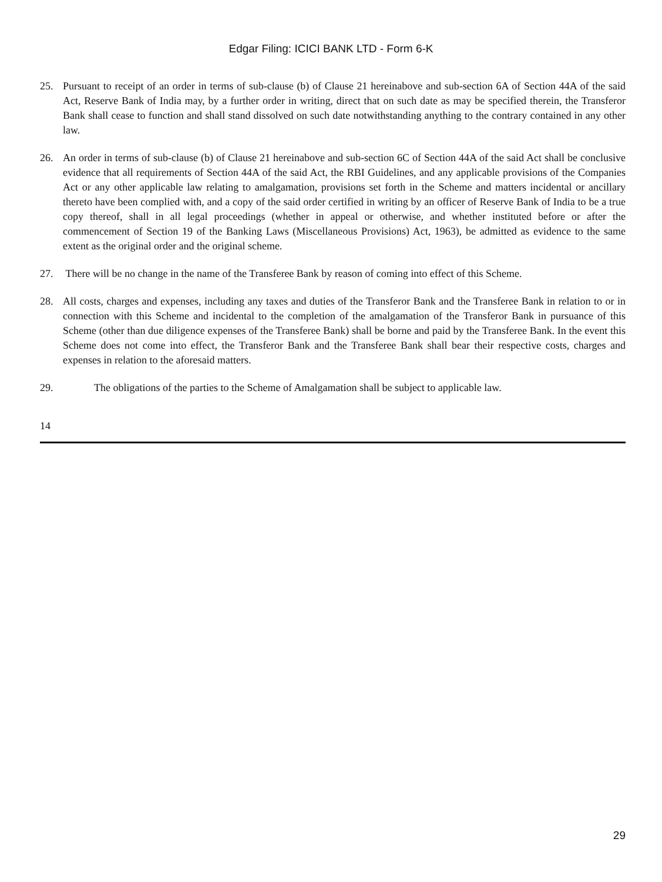Edgar Filing: ICICI BANK LTD - Form 6-K
25. Pursuant to receipt of an order in terms of sub-clause (b) of Clause 21 hereinabove and sub-section 6A of Section 44A of the said Act, Reserve Bank of India may, by a further order in writing, direct that on such date as may be specified therein, the Transferor Bank shall cease to function and shall stand dissolved on such date notwithstanding anything to the contrary contained in any other law.
26. An order in terms of sub-clause (b) of Clause 21 hereinabove and sub-section 6C of Section 44A of the said Act shall be conclusive evidence that all requirements of Section 44A of the said Act, the RBI Guidelines, and any applicable provisions of the Companies Act or any other applicable law relating to amalgamation, provisions set forth in the Scheme and matters incidental or ancillary thereto have been complied with, and a copy of the said order certified in writing by an officer of Reserve Bank of India to be a true copy thereof, shall in all legal proceedings (whether in appeal or otherwise, and whether instituted before or after the commencement of Section 19 of the Banking Laws (Miscellaneous Provisions) Act, 1963), be admitted as evidence to the same extent as the original order and the original scheme.
27. There will be no change in the name of the Transferee Bank by reason of coming into effect of this Scheme.
28. All costs, charges and expenses, including any taxes and duties of the Transferor Bank and the Transferee Bank in relation to or in connection with this Scheme and incidental to the completion of the amalgamation of the Transferor Bank in pursuance of this Scheme (other than due diligence expenses of the Transferee Bank) shall be borne and paid by the Transferee Bank. In the event this Scheme does not come into effect, the Transferor Bank and the Transferee Bank shall bear their respective costs, charges and expenses in relation to the aforesaid matters.
29. The obligations of the parties to the Scheme of Amalgamation shall be subject to applicable law.
14
29